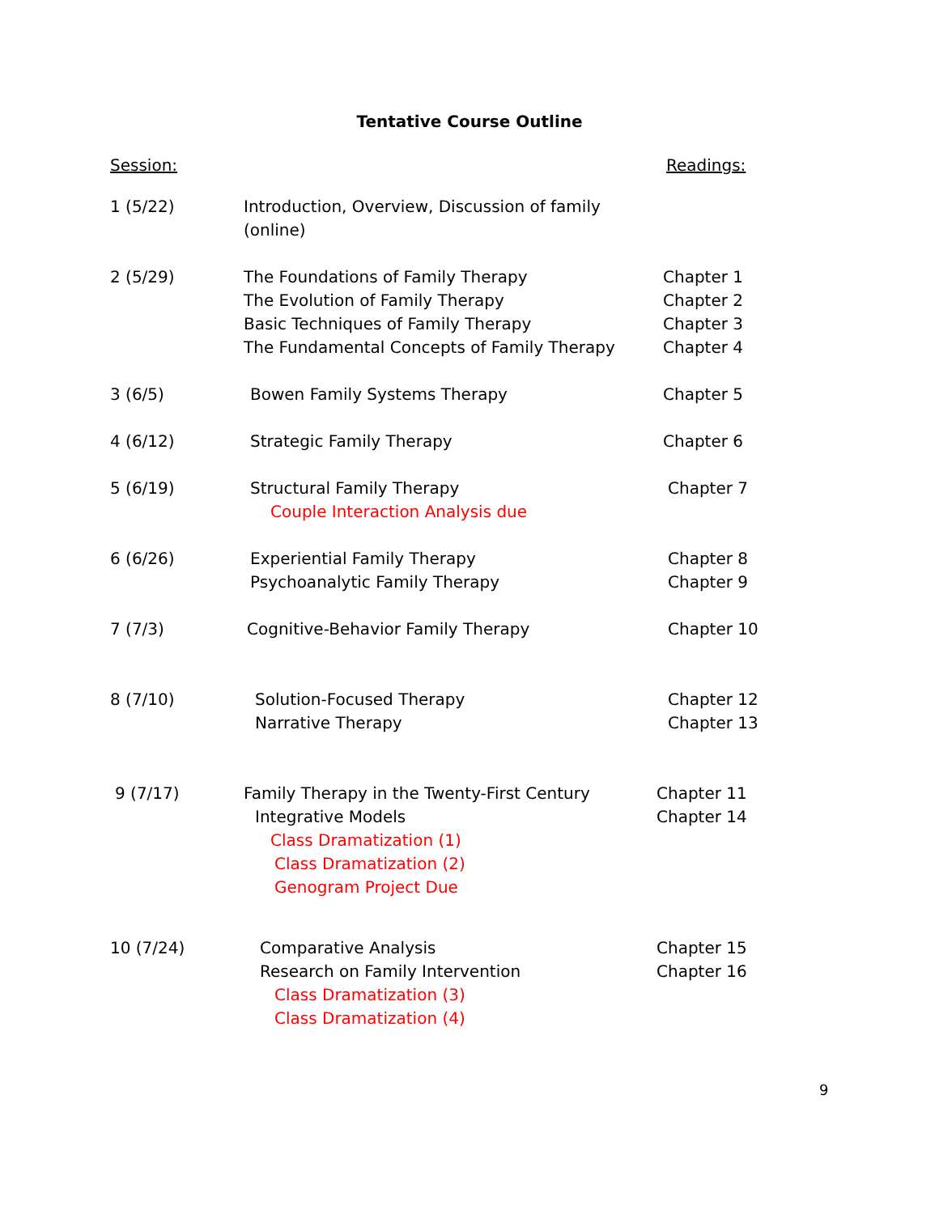Tentative Course Outline
Session: Readings:
1 (5/22) Introduction, Overview, Discussion of family (online)
2 (5/29) The Foundations of Family Therapy
The Evolution of Family Therapy
Basic Techniques of Family Therapy
The Fundamental Concepts of Family Therapy
Chapter 1
Chapter 2
Chapter 3
Chapter 4
3 (6/5) Bowen Family Systems Therapy Chapter 5
4 (6/12) Strategic Family Therapy Chapter 6
5 (6/19) Structural Family Therapy
Couple Interaction Analysis due
Chapter 7
6 (6/26) Experiential Family Therapy
Psychoanalytic Family Therapy
Chapter 8
Chapter 9
7 (7/3) Cognitive-Behavior Family Therapy Chapter 10
8 (7/10) Solution-Focused Therapy
Narrative Therapy
Chapter 12
Chapter 13
9 (7/17) Family Therapy in the Twenty-First Century
Integrative Models
Class Dramatization (1)
Class Dramatization (2)
Genogram Project Due
Chapter 11
Chapter 14
10 (7/24) Comparative Analysis
Research on Family Intervention
Class Dramatization (3)
Class Dramatization (4)
Chapter 15
Chapter 16
9